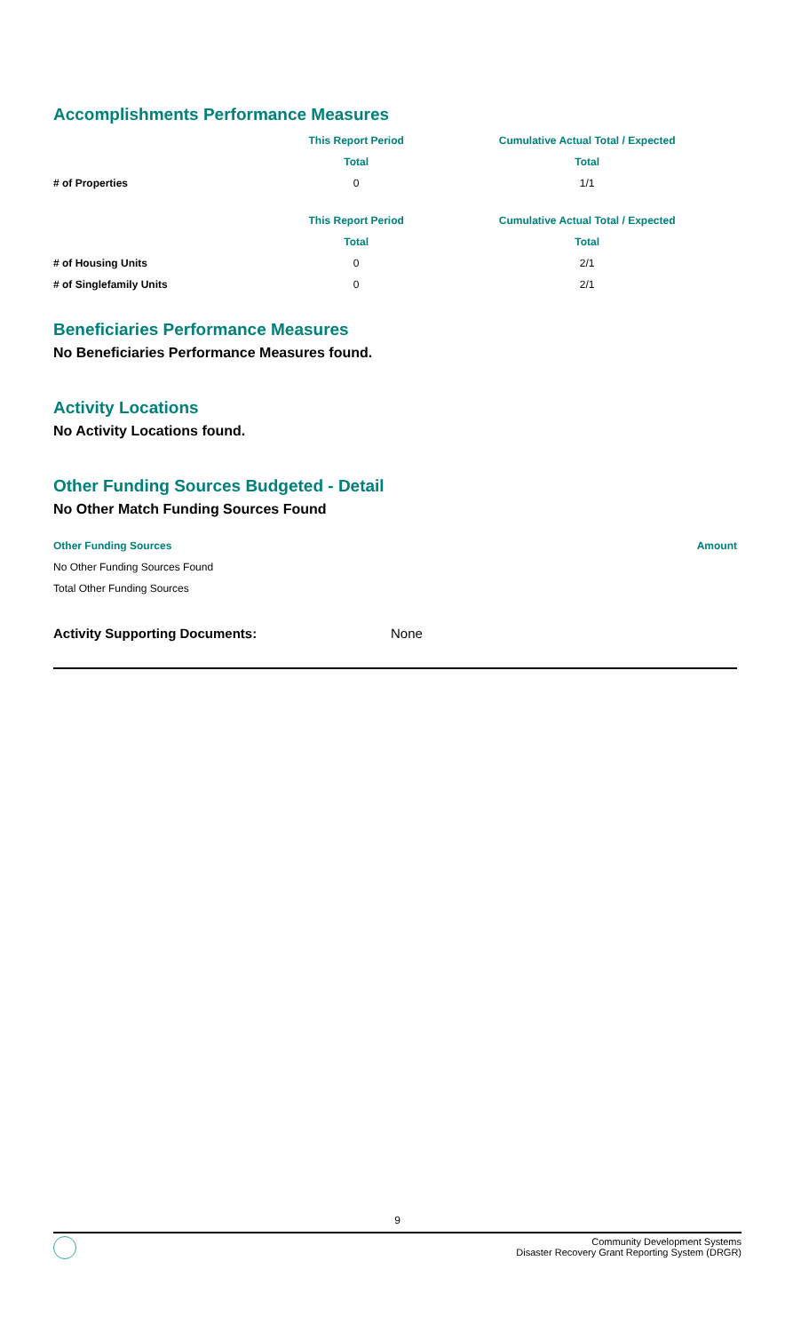Accomplishments Performance Measures
| | This Report Period | Cumulative Actual Total / Expected |
| --- | --- | --- |
| | Total | Total |
| # of Properties | 0 | 1/1 |
| | This Report Period | Cumulative Actual Total / Expected |
| --- | --- | --- |
| | Total | Total |
| # of Housing Units | 0 | 2/1 |
| # of Singlefamily Units | 0 | 2/1 |
Beneficiaries Performance Measures
No Beneficiaries Performance Measures found.
Activity Locations
No Activity Locations found.
Other Funding Sources Budgeted - Detail
No Other Match Funding Sources Found
| Other Funding Sources | Amount |
| --- | --- |
| No Other Funding Sources Found | |
| Total Other Funding Sources | |
Activity Supporting Documents: None
9
Community Development Systems
Disaster Recovery Grant Reporting System (DRGR)